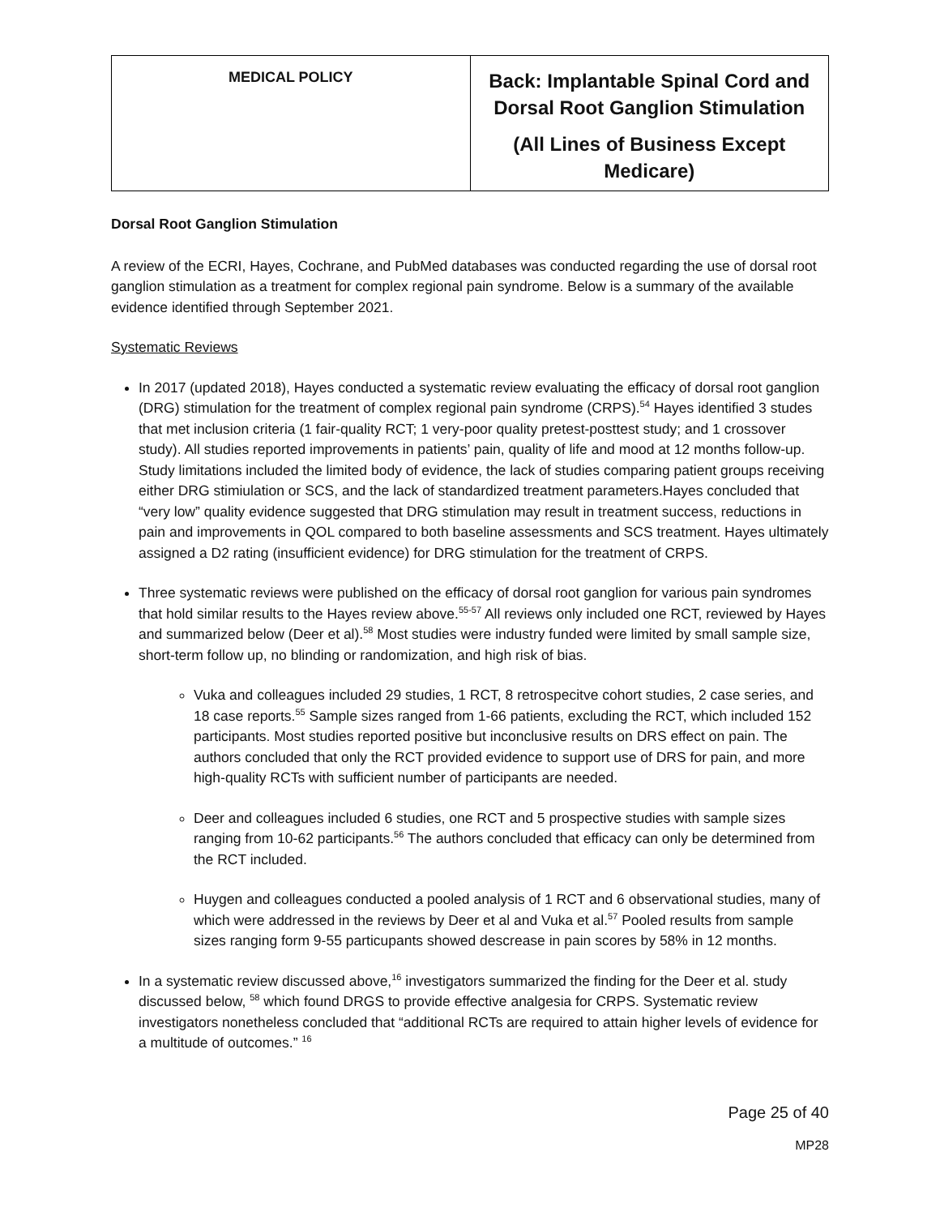| MEDICAL POLICY | Back: Implantable Spinal Cord and Dorsal Root Ganglion Stimulation (All Lines of Business Except Medicare) |
Dorsal Root Ganglion Stimulation
A review of the ECRI, Hayes, Cochrane, and PubMed databases was conducted regarding the use of dorsal root ganglion stimulation as a treatment for complex regional pain syndrome. Below is a summary of the available evidence identified through September 2021.
Systematic Reviews
In 2017 (updated 2018), Hayes conducted a systematic review evaluating the efficacy of dorsal root ganglion (DRG) stimulation for the treatment of complex regional pain syndrome (CRPS).<sup>54</sup> Hayes identified 3 studes that met inclusion criteria (1 fair-quality RCT; 1 very-poor quality pretest-posttest study; and 1 crossover study). All studies reported improvements in patients’ pain, quality of life and mood at 12 months follow-up. Study limitations included the limited body of evidence, the lack of studies comparing patient groups receiving either DRG stimiulation or SCS, and the lack of standardized treatment parameters.Hayes concluded that “very low” quality evidence suggested that DRG stimulation may result in treatment success, reductions in pain and improvements in QOL compared to both baseline assessments and SCS treatment. Hayes ultimately assigned a D2 rating (insufficient evidence) for DRG stimulation for the treatment of CRPS.
Three systematic reviews were published on the efficacy of dorsal root ganglion for various pain syndromes that hold similar results to the Hayes review above.<sup>55-57</sup> All reviews only included one RCT, reviewed by Hayes and summarized below (Deer et al).<sup>58</sup> Most studies were industry funded were limited by small sample size, short-term follow up, no blinding or randomization, and high risk of bias.
Vuka and colleagues included 29 studies, 1 RCT, 8 retrospecitve cohort studies, 2 case series, and 18 case reports.<sup>55</sup> Sample sizes ranged from 1-66 patients, excluding the RCT, which included 152 participants. Most studies reported positive but inconclusive results on DRS effect on pain. The authors concluded that only the RCT provided evidence to support use of DRS for pain, and more high-quality RCTs with sufficient number of participants are needed.
Deer and colleagues included 6 studies, one RCT and 5 prospective studies with sample sizes ranging from 10-62 participants.<sup>56</sup> The authors concluded that efficacy can only be determined from the RCT included.
Huygen and colleagues conducted a pooled analysis of 1 RCT and 6 observational studies, many of which were addressed in the reviews by Deer et al and Vuka et al.<sup>57</sup> Pooled results from sample sizes ranging form 9-55 particupants showed descrease in pain scores by 58% in 12 months.
In a systematic review discussed above,<sup>16</sup> investigators summarized the finding for the Deer et al. study discussed below, <sup>58</sup> which found DRGS to provide effective analgesia for CRPS. Systematic review investigators nonetheless concluded that “additional RCTs are required to attain higher levels of evidence for a multitude of outcomes.” <sup>16</sup>
Page 25 of 40
MP28